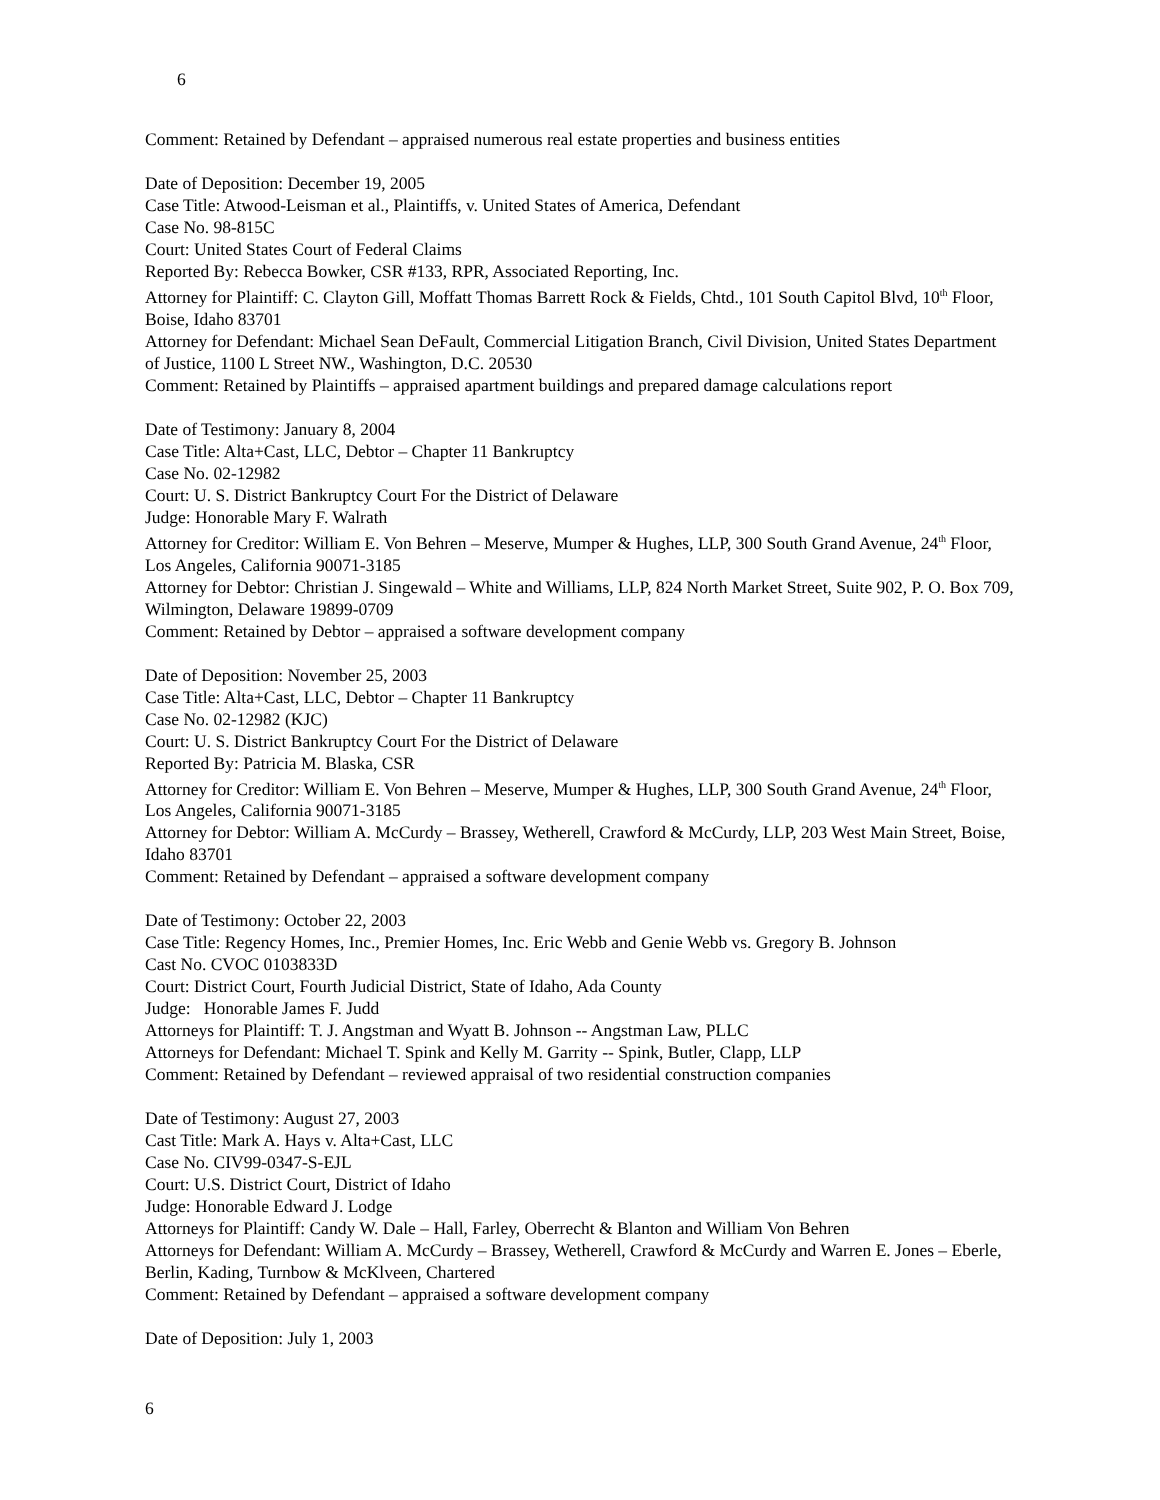6
Comment: Retained by Defendant – appraised numerous real estate properties and business entities
Date of Deposition: December 19, 2005
Case Title: Atwood-Leisman et al., Plaintiffs, v. United States of America, Defendant
Case No. 98-815C
Court: United States Court of Federal Claims
Reported By: Rebecca Bowker, CSR #133, RPR, Associated Reporting, Inc.
Attorney for Plaintiff: C. Clayton Gill, Moffatt Thomas Barrett Rock & Fields, Chtd., 101 South Capitol Blvd, 10<sup>th</sup> Floor, Boise, Idaho 83701
Attorney for Defendant: Michael Sean DeFault, Commercial Litigation Branch, Civil Division, United States Department of Justice, 1100 L Street NW., Washington, D.C. 20530
Comment: Retained by Plaintiffs – appraised apartment buildings and prepared damage calculations report
Date of Testimony: January 8, 2004
Case Title: Alta+Cast, LLC, Debtor – Chapter 11 Bankruptcy
Case No. 02-12982
Court: U. S. District Bankruptcy Court For the District of Delaware
Judge: Honorable Mary F. Walrath
Attorney for Creditor: William E. Von Behren – Meserve, Mumper & Hughes, LLP, 300 South Grand Avenue, 24<sup>th</sup> Floor, Los Angeles, California 90071-3185
Attorney for Debtor: Christian J. Singewald – White and Williams, LLP, 824 North Market Street, Suite 902, P. O. Box 709, Wilmington, Delaware 19899-0709
Comment: Retained by Debtor – appraised a software development company
Date of Deposition: November 25, 2003
Case Title: Alta+Cast, LLC, Debtor – Chapter 11 Bankruptcy
Case No. 02-12982 (KJC)
Court: U. S. District Bankruptcy Court For the District of Delaware
Reported By: Patricia M. Blaska, CSR
Attorney for Creditor: William E. Von Behren – Meserve, Mumper & Hughes, LLP, 300 South Grand Avenue, 24<sup>th</sup> Floor, Los Angeles, California 90071-3185
Attorney for Debtor: William A. McCurdy – Brassey, Wetherell, Crawford & McCurdy, LLP, 203 West Main Street, Boise, Idaho 83701
Comment: Retained by Defendant – appraised a software development company
Date of Testimony: October 22, 2003
Case Title: Regency Homes, Inc., Premier Homes, Inc. Eric Webb and Genie Webb vs. Gregory B. Johnson
Cast No. CVOC 0103833D
Court: District Court, Fourth Judicial District, State of Idaho, Ada County
Judge: Honorable James F. Judd
Attorneys for Plaintiff: T. J. Angstman and Wyatt B. Johnson -- Angstman Law, PLLC
Attorneys for Defendant: Michael T. Spink and Kelly M. Garrity -- Spink, Butler, Clapp, LLP
Comment: Retained by Defendant – reviewed appraisal of two residential construction companies
Date of Testimony: August 27, 2003
Cast Title: Mark A. Hays v. Alta+Cast, LLC
Case No. CIV99-0347-S-EJL
Court: U.S. District Court, District of Idaho
Judge: Honorable Edward J. Lodge
Attorneys for Plaintiff: Candy W. Dale – Hall, Farley, Oberrecht & Blanton and William Von Behren
Attorneys for Defendant: William A. McCurdy – Brassey, Wetherell, Crawford & McCurdy and Warren E. Jones – Eberle, Berlin, Kading, Turnbow & McKlveen, Chartered
Comment: Retained by Defendant – appraised a software development company
Date of Deposition: July 1, 2003
6